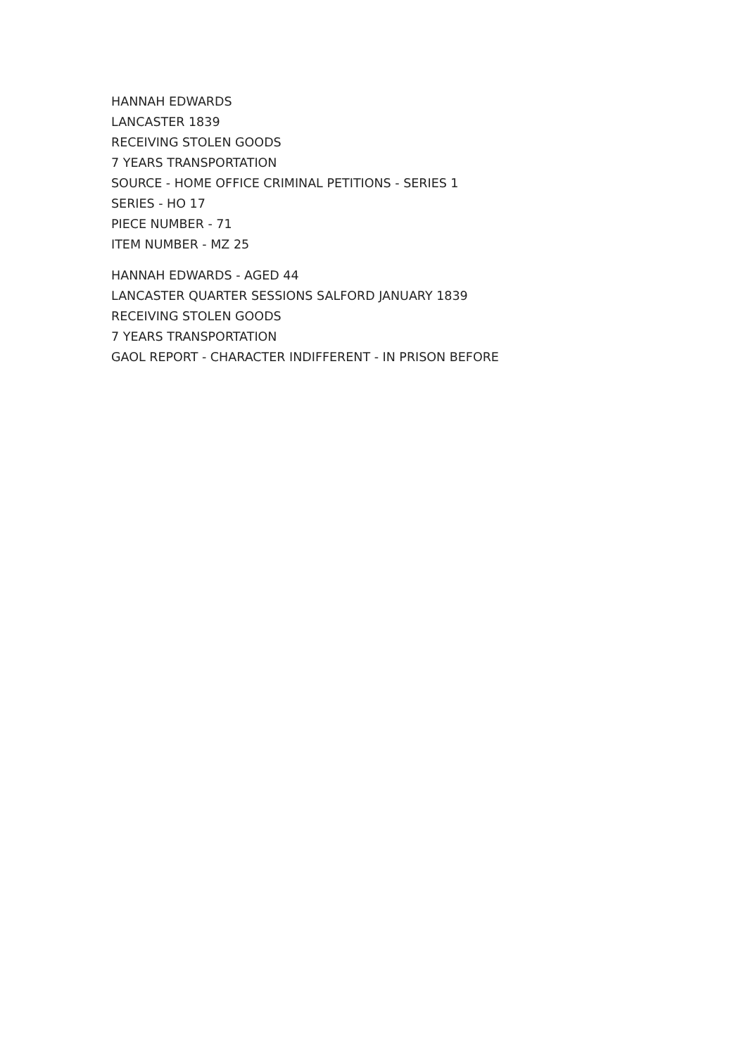HANNAH EDWARDS
LANCASTER 1839
RECEIVING STOLEN GOODS
7 YEARS TRANSPORTATION
SOURCE - HOME OFFICE CRIMINAL PETITIONS - SERIES 1
SERIES - HO 17
PIECE NUMBER - 71
ITEM NUMBER - MZ 25
HANNAH EDWARDS - AGED 44
LANCASTER QUARTER SESSIONS SALFORD JANUARY 1839
RECEIVING STOLEN GOODS
7 YEARS TRANSPORTATION
GAOL REPORT - CHARACTER INDIFFERENT - IN PRISON BEFORE